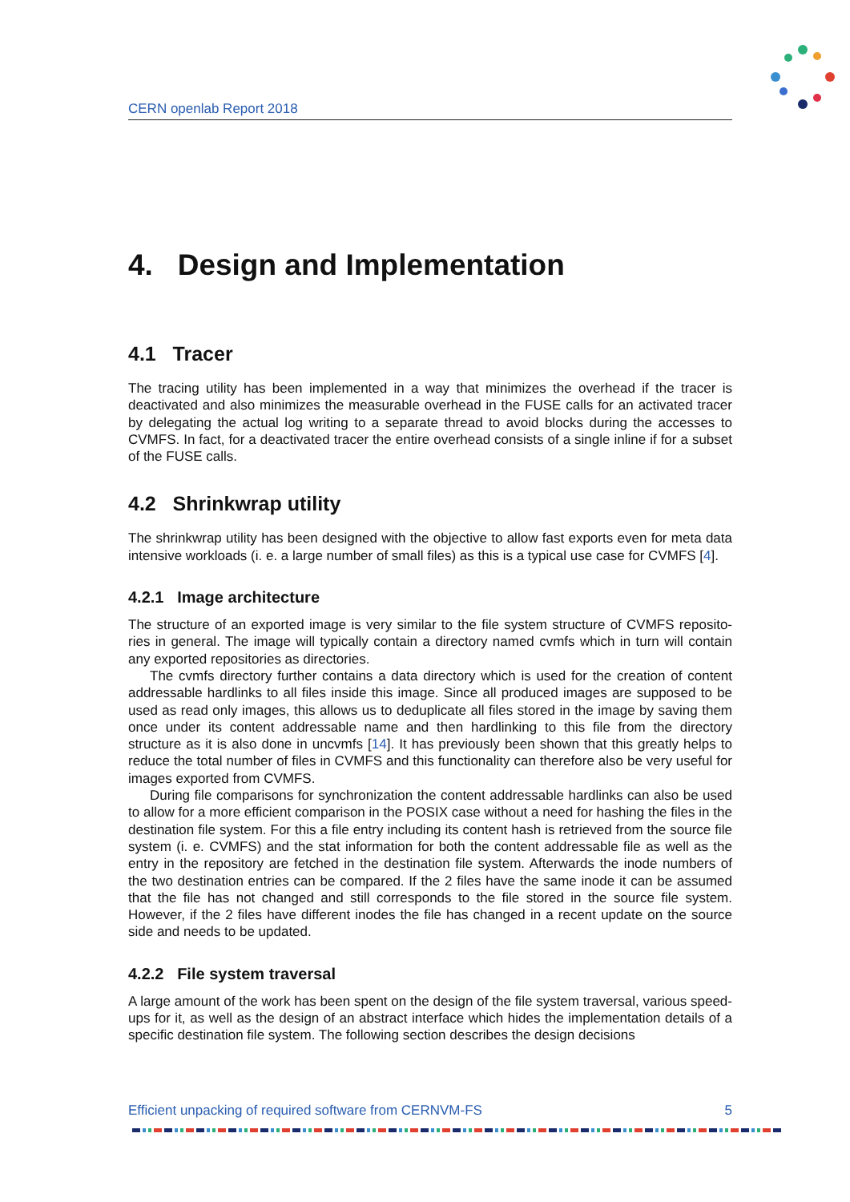CERN openlab Report 2018
4. Design and Implementation
4.1 Tracer
The tracing utility has been implemented in a way that minimizes the overhead if the tracer is deactivated and also minimizes the measurable overhead in the FUSE calls for an activated tracer by delegating the actual log writing to a separate thread to avoid blocks during the accesses to CVMFS. In fact, for a deactivated tracer the entire overhead consists of a single inline if for a subset of the FUSE calls.
4.2 Shrinkwrap utility
The shrinkwrap utility has been designed with the objective to allow fast exports even for meta data intensive workloads (i. e. a large number of small files) as this is a typical use case for CVMFS [4].
4.2.1 Image architecture
The structure of an exported image is very similar to the file system structure of CVMFS reposito- ries in general. The image will typically contain a directory named cvmfs which in turn will contain any exported repositories as directories.
The cvmfs directory further contains a data directory which is used for the creation of content addressable hardlinks to all files inside this image. Since all produced images are supposed to be used as read only images, this allows us to deduplicate all files stored in the image by saving them once under its content addressable name and then hardlinking to this file from the directory structure as it is also done in uncvmfs [14]. It has previously been shown that this greatly helps to reduce the total number of files in CVMFS and this functionality can therefore also be very useful for images exported from CVMFS.
During file comparisons for synchronization the content addressable hardlinks can also be used to allow for a more efficient comparison in the POSIX case without a need for hashing the files in the destination file system. For this a file entry including its content hash is retrieved from the source file system (i. e. CVMFS) and the stat information for both the content addressable file as well as the entry in the repository are fetched in the destination file system. Afterwards the inode numbers of the two destination entries can be compared. If the 2 files have the same inode it can be assumed that the file has not changed and still corresponds to the file stored in the source file system. However, if the 2 files have different inodes the file has changed in a recent update on the source side and needs to be updated.
4.2.2 File system traversal
A large amount of the work has been spent on the design of the file system traversal, various speed-ups for it, as well as the design of an abstract interface which hides the implementation details of a specific destination file system. The following section describes the design decisions
Efficient unpacking of required software from CERNVM-FS 5